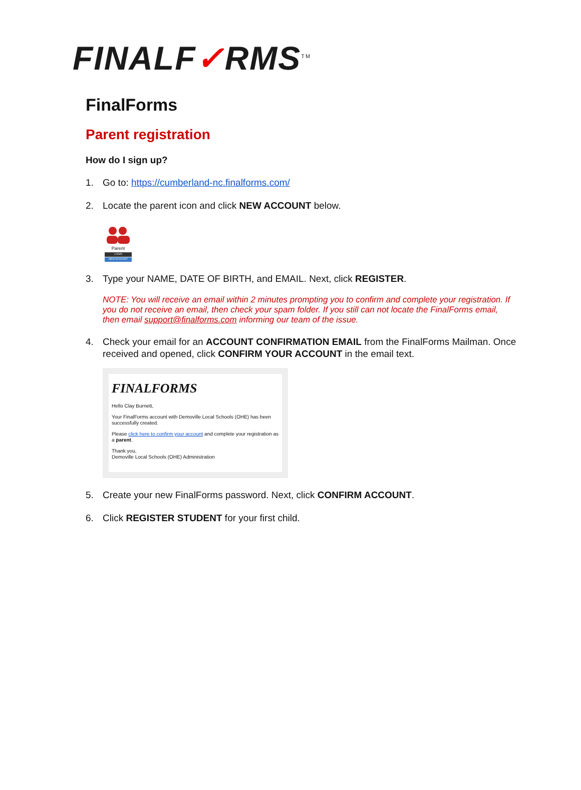FINALF✓RMS<sup>TM</sup>
FinalForms
Parent registration
How do I sign up?
1. Go to: https://cumberland-nc.finalforms.com/
2. Locate the parent icon and click NEW ACCOUNT below.
Parent
LOGIN
NEW ACCOUNT
3. Type your NAME, DATE OF BIRTH, and EMAIL. Next, click REGISTER.
NOTE: You will receive an email within 2 minutes prompting you to confirm and complete your registration. If you do not receive an email, then check your spam folder. If you still can not locate the FinalForms email, then email support@finalforms.com informing our team of the issue.
4. Check your email for an ACCOUNT CONFIRMATION EMAIL from the FinalForms Mailman. Once received and opened, click CONFIRM YOUR ACCOUNT in the email text.
FINALFORMS
Hello Clay Burnett,
Your FinalForms account with Demoville Local Schools (OHE) has been successfully created.
Please click here to confirm your account and complete your registration as a parent.
Thank you,
Demoville Local Schools (OHE) Administration
5. Create your new FinalForms password. Next, click CONFIRM ACCOUNT.
6. Click REGISTER STUDENT for your first child.